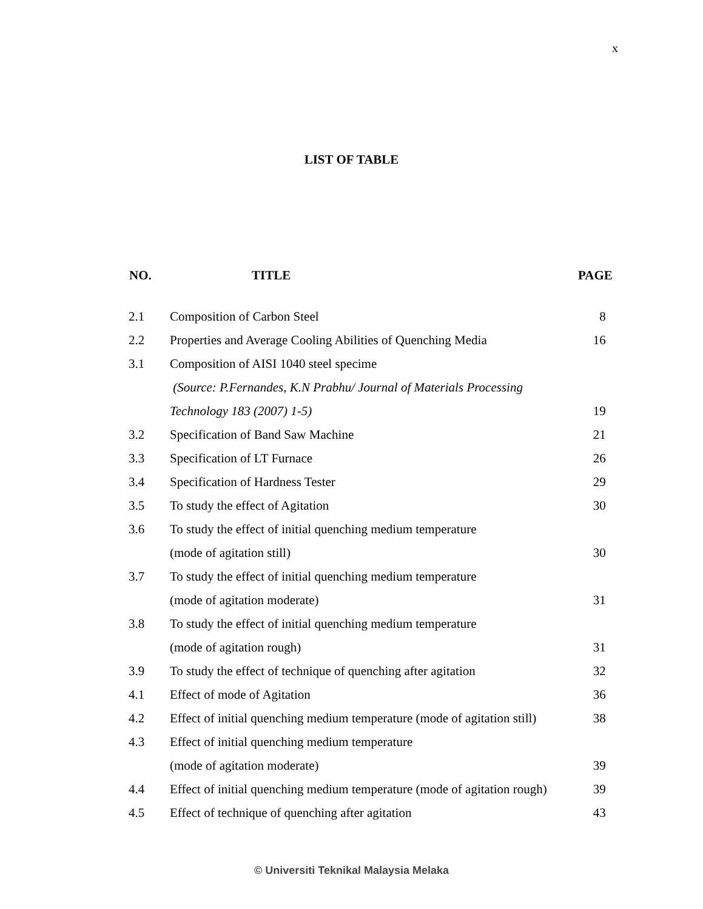x
LIST OF TABLE
| NO. | TITLE | PAGE |
| --- | --- | --- |
| 2.1 | Composition of Carbon Steel | 8 |
| 2.2 | Properties and Average Cooling Abilities of Quenching Media | 16 |
| 3.1 | Composition of AISI 1040 steel specime | |
| | (Source: P.Fernandes, K.N Prabhu/ Journal of Materials Processing | |
| | Technology 183 (2007) 1-5) | 19 |
| 3.2 | Specification of Band Saw Machine | 21 |
| 3.3 | Specification of LT Furnace | 26 |
| 3.4 | Specification of Hardness Tester | 29 |
| 3.5 | To study the effect of Agitation | 30 |
| 3.6 | To study the effect of initial quenching medium temperature | |
| | (mode of agitation still) | 30 |
| 3.7 | To study the effect of initial quenching medium temperature | |
| | (mode of agitation moderate) | 31 |
| 3.8 | To study the effect of initial quenching medium temperature | |
| | (mode of agitation rough) | 31 |
| 3.9 | To study the effect of technique of quenching after agitation | 32 |
| 4.1 | Effect of mode of Agitation | 36 |
| 4.2 | Effect of initial quenching medium temperature (mode of agitation still) | 38 |
| 4.3 | Effect of initial quenching medium temperature | |
| | (mode of agitation moderate) | 39 |
| 4.4 | Effect of initial quenching medium temperature (mode of agitation rough) | 39 |
| 4.5 | Effect of technique of quenching after agitation | 43 |
© Universiti Teknikal Malaysia Melaka